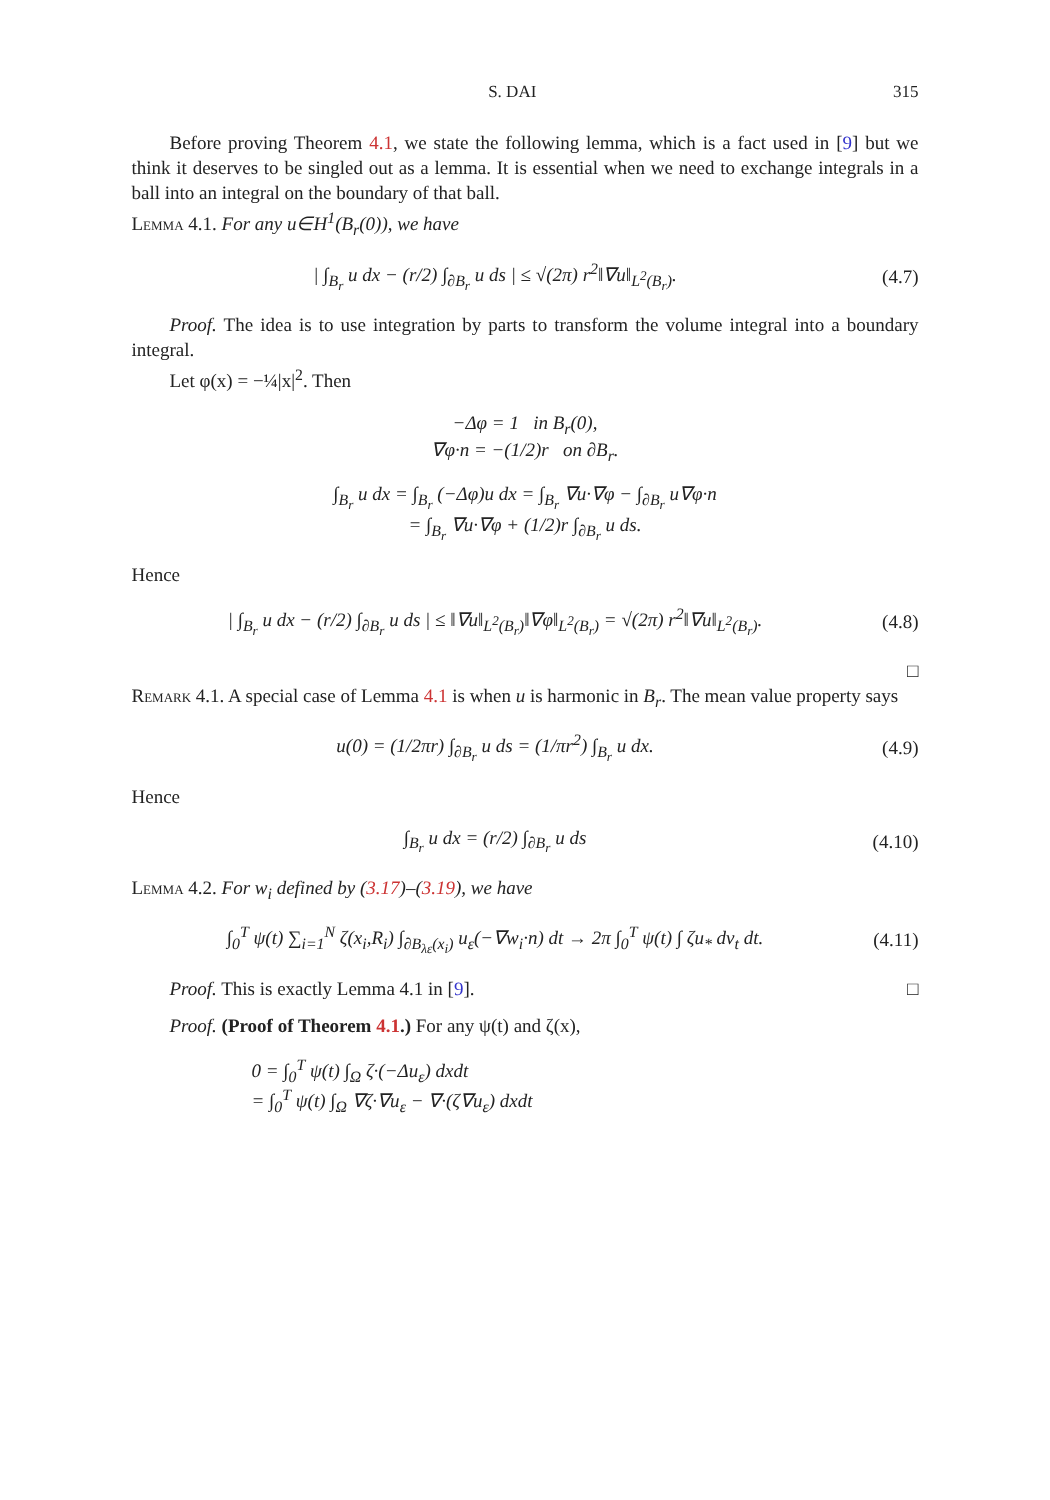S. DAI 315
Before proving Theorem 4.1, we state the following lemma, which is a fact used in [9] but we think it deserves to be singled out as a lemma. It is essential when we need to exchange integrals in a ball into an integral on the boundary of that ball.
Lemma 4.1. For any u∈H<sup>1</sup>(B<sub>r</sub>(0)), we have
| ∫<sub>B<sub>r</sub></sub> u dx − (r/2) ∫<sub>∂B<sub>r</sub></sub> u ds | ≤ √(2π) r<sup>2</sup>‖∇u‖<sub>L<sup>2</sup>(B<sub>r</sub>)</sub>.
(4.7)
Proof. The idea is to use integration by parts to transform the volume integral into a boundary integral.
Let φ(x) = −¼|x|<sup>2</sup>. Then
−Δφ = 1 in B<sub>r</sub>(0),
∇φ·n = −(1/2)r on ∂B<sub>r</sub>.
∫<sub>B<sub>r</sub></sub> u dx = ∫<sub>B<sub>r</sub></sub> (−Δφ)u dx = ∫<sub>B<sub>r</sub></sub> ∇u·∇φ − ∫<sub>∂B<sub>r</sub></sub> u∇φ·n
= ∫<sub>B<sub>r</sub></sub> ∇u·∇φ + (1/2)r ∫<sub>∂B<sub>r</sub></sub> u ds.
Hence
| ∫<sub>B<sub>r</sub></sub> u dx − (r/2) ∫<sub>∂B<sub>r</sub></sub> u ds | ≤ ‖∇u‖<sub>L<sup>2</sup>(B<sub>r</sub>)</sub>‖∇φ‖<sub>L<sup>2</sup>(B<sub>r</sub>)</sub> = √(2π) r<sup>2</sup>‖∇u‖<sub>L<sup>2</sup>(B<sub>r</sub>)</sub>.
(4.8)
□
Remark 4.1. A special case of Lemma 4.1 is when u is harmonic in B<sub>r</sub>. The mean value property says
u(0) = (1/2πr) ∫<sub>∂B<sub>r</sub></sub> u ds = (1/πr<sup>2</sup>) ∫<sub>B<sub>r</sub></sub> u dx.
(4.9)
Hence
∫<sub>B<sub>r</sub></sub> u dx = (r/2) ∫<sub>∂B<sub>r</sub></sub> u ds
(4.10)
Lemma 4.2. For w<sub>i</sub> defined by (3.17)–(3.19), we have
∫<sub>0</sub><sup>T</sup> ψ(t) ∑<sub>i=1</sub><sup>N</sup> ζ(x<sub>i</sub>,R<sub>i</sub>) ∫<sub>∂B<sub>λε</sub>(x<sub>i</sub>)</sub> u<sub>ε</sub>(−∇w<sub>i</sub>·n) dt → 2π ∫<sub>0</sub><sup>T</sup> ψ(t) ∫ ζu<sub>*</sub> dν<sub>t</sub> dt.
(4.11)
Proof. This is exactly Lemma 4.1 in [9]. □
Proof. (Proof of Theorem 4.1.) For any ψ(t) and ζ(x),
0 = ∫<sub>0</sub><sup>T</sup> ψ(t) ∫<sub>Ω</sub> ζ·(−Δu<sub>ε</sub>) dxdt
= ∫<sub>0</sub><sup>T</sup> ψ(t) ∫<sub>Ω</sub> ∇ζ·∇u<sub>ε</sub> − ∇·(ζ∇u<sub>ε</sub>) dxdt